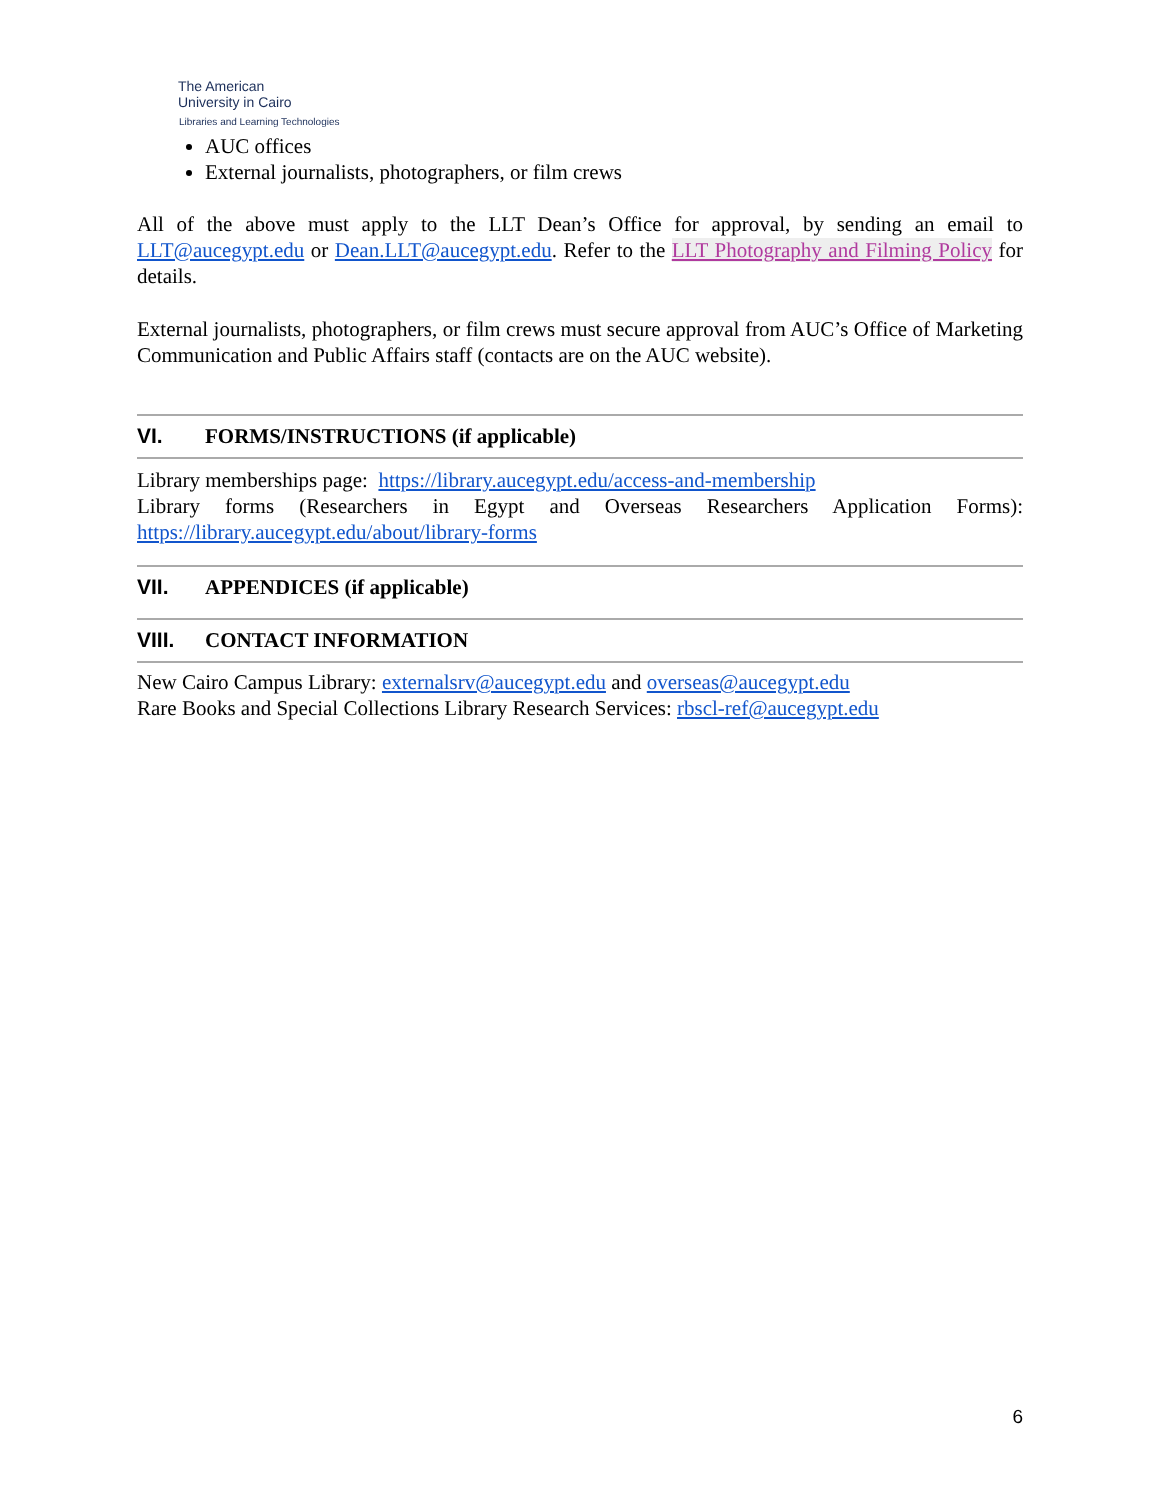The American
University in Cairo
Libraries and Learning Technologies
AUC offices
External journalists, photographers, or film crews
All of the above must apply to the LLT Dean’s Office for approval, by sending an email to LLT@aucegypt.edu or Dean.LLT@aucegypt.edu. Refer to the LLT Photography and Filming Policy for details.
External journalists, photographers, or film crews must secure approval from AUC’s Office of Marketing Communication and Public Affairs staff (contacts are on the AUC website).
VI. FORMS/INSTRUCTIONS (if applicable)
Library memberships page: https://library.aucegypt.edu/access-and-membership
Library forms (Researchers in Egypt and Overseas Researchers Application Forms): https://library.aucegypt.edu/about/library-forms
VII. APPENDICES (if applicable)
VIII. CONTACT INFORMATION
New Cairo Campus Library: externalsrv@aucegypt.edu and overseas@aucegypt.edu
Rare Books and Special Collections Library Research Services: rbscl-ref@aucegypt.edu
6